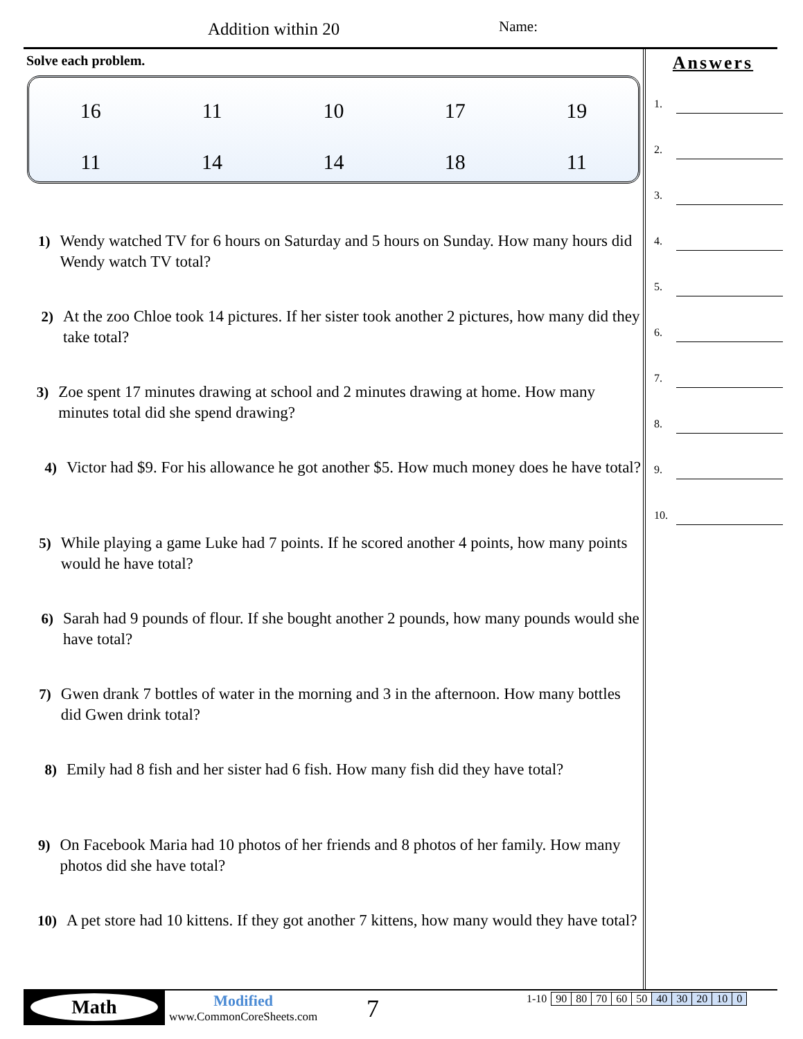Addition within 20 Name:
Solve each problem.
| 16 | 11 | 10 | 17 | 19 |
| 11 | 14 | 14 | 18 | 11 |
1) Wendy watched TV for 6 hours on Saturday and 5 hours on Sunday. How many hours did Wendy watch TV total?
2) At the zoo Chloe took 14 pictures. If her sister took another 2 pictures, how many did they take total?
3) Zoe spent 17 minutes drawing at school and 2 minutes drawing at home. How many minutes total did she spend drawing?
4) Victor had $9. For his allowance he got another $5. How much money does he have total?
5) While playing a game Luke had 7 points. If he scored another 4 points, how many points would he have total?
6) Sarah had 9 pounds of flour. If she bought another 2 pounds, how many pounds would she have total?
7) Gwen drank 7 bottles of water in the morning and 3 in the afternoon. How many bottles did Gwen drink total?
8) Emily had 8 fish and her sister had 6 fish. How many fish did they have total?
9) On Facebook Maria had 10 photos of her friends and 8 photos of her family. How many photos did she have total?
10) A pet store had 10 kittens. If they got another 7 kittens, how many would they have total?
Answers
1.
2.
3.
4.
5.
6.
7.
8.
9.
10.
Math
Modified
www.CommonCoreSheets.com
7
| 1-10 | 90 | 80 | 70 | 60 | 50 | 40 | 30 | 20 | 10 | 0 |